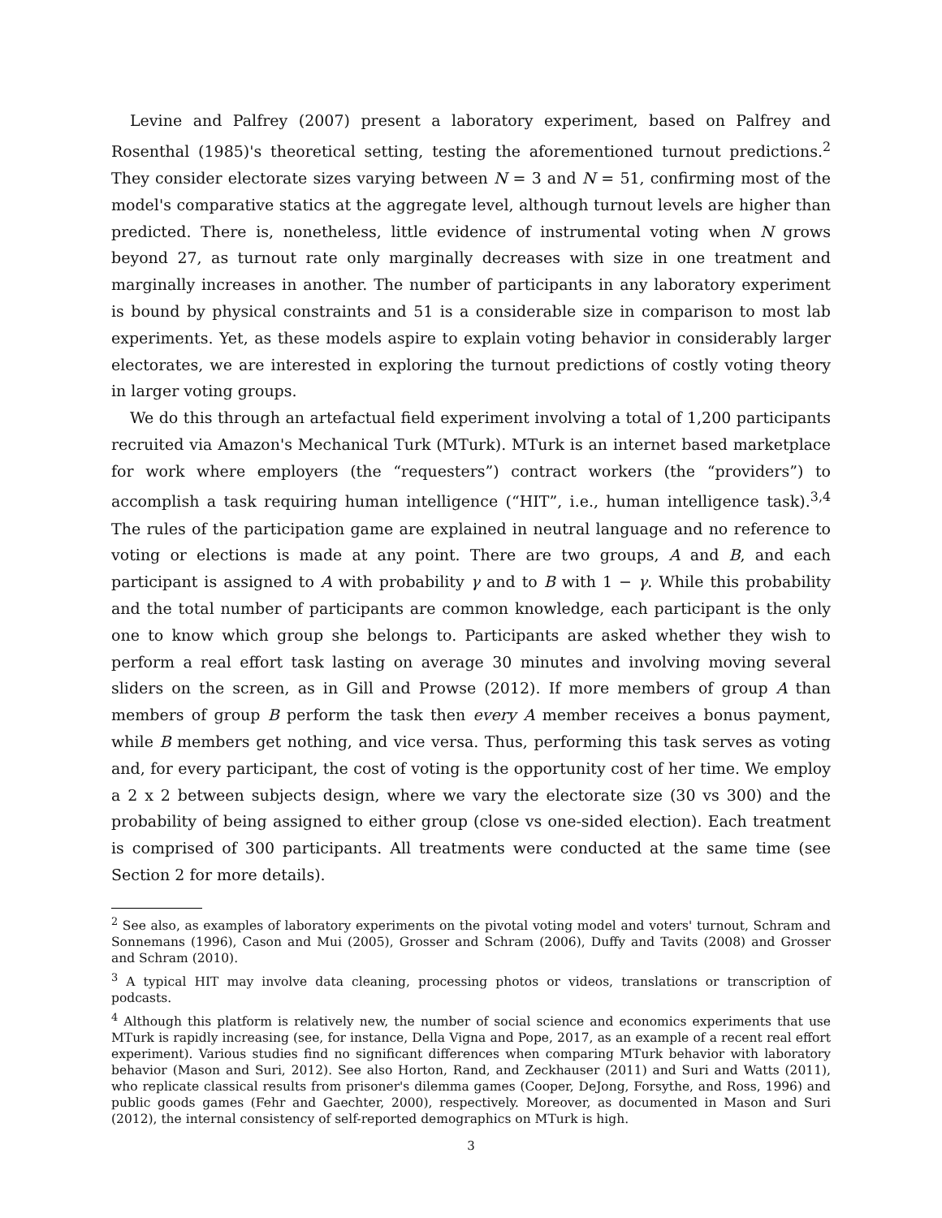Levine and Palfrey (2007) present a laboratory experiment, based on Palfrey and Rosenthal (1985)'s theoretical setting, testing the aforementioned turnout predictions.<sup>2</sup> They consider electorate sizes varying between N = 3 and N = 51, confirming most of the model's comparative statics at the aggregate level, although turnout levels are higher than predicted. There is, nonetheless, little evidence of instrumental voting when N grows beyond 27, as turnout rate only marginally decreases with size in one treatment and marginally increases in another. The number of participants in any laboratory experiment is bound by physical constraints and 51 is a considerable size in comparison to most lab experiments. Yet, as these models aspire to explain voting behavior in considerably larger electorates, we are interested in exploring the turnout predictions of costly voting theory in larger voting groups.
We do this through an artefactual field experiment involving a total of 1,200 participants recruited via Amazon's Mechanical Turk (MTurk). MTurk is an internet based marketplace for work where employers (the “requesters”) contract workers (the “providers”) to accomplish a task requiring human intelligence (“HIT”, i.e., human intelligence task).<sup>3,4</sup> The rules of the participation game are explained in neutral language and no reference to voting or elections is made at any point. There are two groups, A and B, and each participant is assigned to A with probability γ and to B with 1 − γ. While this probability and the total number of participants are common knowledge, each participant is the only one to know which group she belongs to. Participants are asked whether they wish to perform a real effort task lasting on average 30 minutes and involving moving several sliders on the screen, as in Gill and Prowse (2012). If more members of group A than members of group B perform the task then every A member receives a bonus payment, while B members get nothing, and vice versa. Thus, performing this task serves as voting and, for every participant, the cost of voting is the opportunity cost of her time. We employ a 2 x 2 between subjects design, where we vary the electorate size (30 vs 300) and the probability of being assigned to either group (close vs one-sided election). Each treatment is comprised of 300 participants. All treatments were conducted at the same time (see Section 2 for more details).
<sup>2</sup> See also, as examples of laboratory experiments on the pivotal voting model and voters' turnout, Schram and Sonnemans (1996), Cason and Mui (2005), Grosser and Schram (2006), Duffy and Tavits (2008) and Grosser and Schram (2010).
<sup>3</sup> A typical HIT may involve data cleaning, processing photos or videos, translations or transcription of podcasts.
<sup>4</sup> Although this platform is relatively new, the number of social science and economics experiments that use MTurk is rapidly increasing (see, for instance, Della Vigna and Pope, 2017, as an example of a recent real effort experiment). Various studies find no significant differences when comparing MTurk behavior with laboratory behavior (Mason and Suri, 2012). See also Horton, Rand, and Zeckhauser (2011) and Suri and Watts (2011), who replicate classical results from prisoner's dilemma games (Cooper, DeJong, Forsythe, and Ross, 1996) and public goods games (Fehr and Gaechter, 2000), respectively. Moreover, as documented in Mason and Suri (2012), the internal consistency of self-reported demographics on MTurk is high.
3